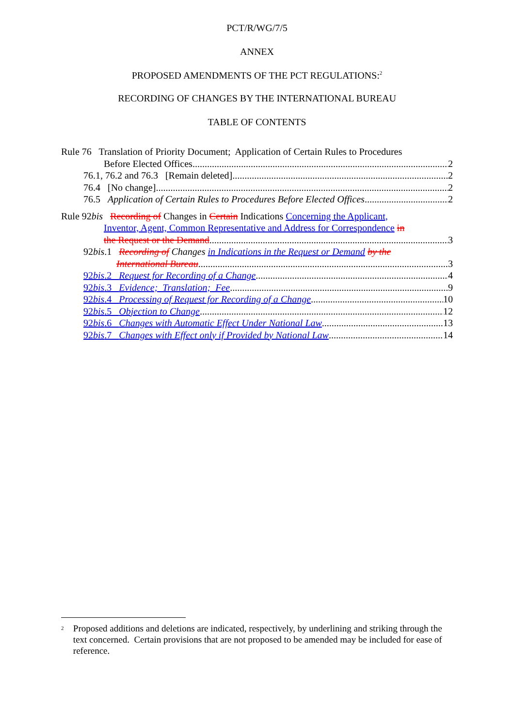PCT/R/WG/7/5
ANNEX
PROPOSED AMENDMENTS OF THE PCT REGULATIONS:<sup>2</sup>
RECORDING OF CHANGES BY THE INTERNATIONAL BUREAU
TABLE OF CONTENTS
Rule 76 Translation of Priority Document; Application of Certain Rules to Procedures
Before Elected Offices 2
76.1, 76.2 and 76.3 [Remain deleted] 2
76.4 [No change] 2
76.5 Application of Certain Rules to Procedures Before Elected Offices 2
Rule 92bis Recording of Changes in Certain Indications Concerning the Applicant,
Inventor, Agent, Common Representative and Address for Correspondence in
the Request or the Demand 3
92bis.1 Recording of Changes in Indications in the Request or Demand by the
International Bureau 3
92bis.2 Request for Recording of a Change 4
92bis.3 Evidence; Translation; Fee 9
92bis.4 Processing of Request for Recording of a Change 10
92bis.5 Objection to Change 12
92bis.6 Changes with Automatic Effect Under National Law 13
92bis.7 Changes with Effect only if Provided by National Law 14
<sup>2</sup>
Proposed additions and deletions are indicated, respectively, by underlining and striking through the text concerned. Certain provisions that are not proposed to be amended may be included for ease of reference.